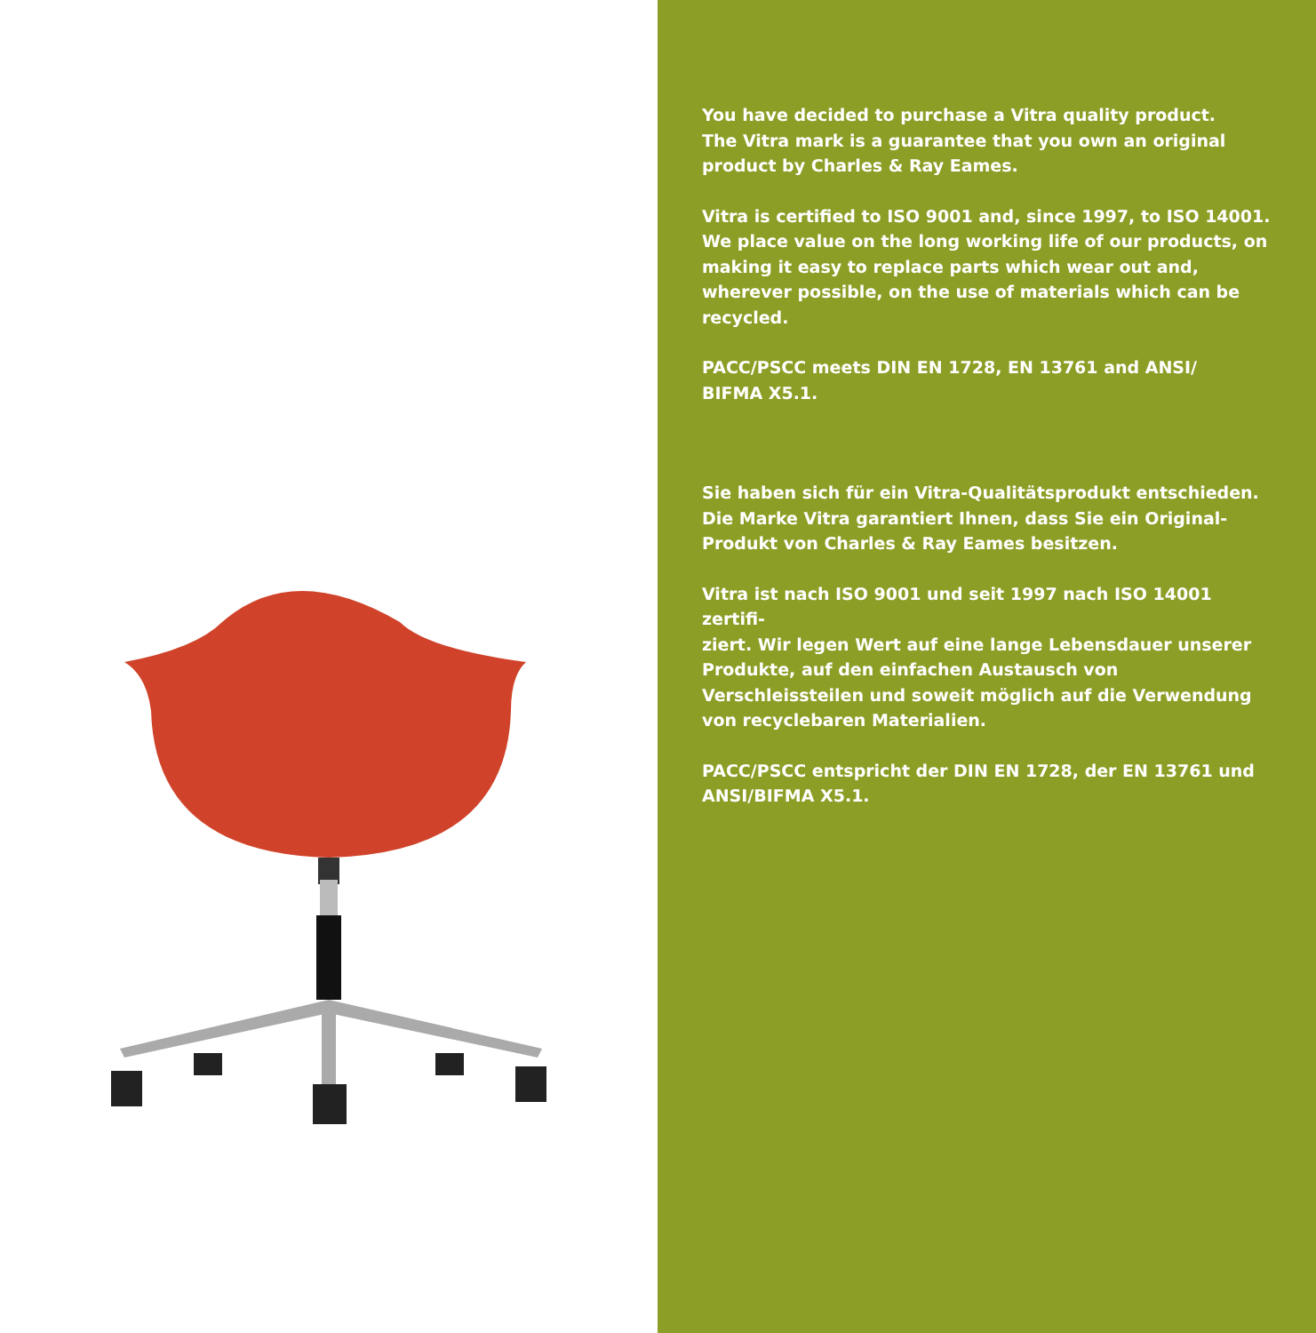You have decided to purchase a Vitra quality product.
The Vitra mark is a guarantee that you own an original
product by Charles & Ray Eames.
Vitra is certified to ISO 9001 and, since 1997, to ISO 14001.
We place value on the long working life of our products, on making it easy to replace parts which wear out and, wherever possible, on the use of materials which can be recycled.
PACC/PSCC meets DIN EN 1728, EN 13761 and ANSI/
BIFMA X5.1.
Sie haben sich für ein Vitra-Qualitätsprodukt entschieden. Die Marke Vitra garantiert Ihnen, dass Sie ein Original-Produkt von Charles & Ray Eames besitzen.
Vitra ist nach ISO 9001 und seit 1997 nach ISO 14001 zertifi-
ziert. Wir legen Wert auf eine lange Lebensdauer unserer Produkte, auf den einfachen Austausch von Verschleissteilen und soweit möglich auf die Verwendung von recyclebaren Materialien.
PACC/PSCC entspricht der DIN EN 1728, der EN 13761 und ANSI/BIFMA X5.1.